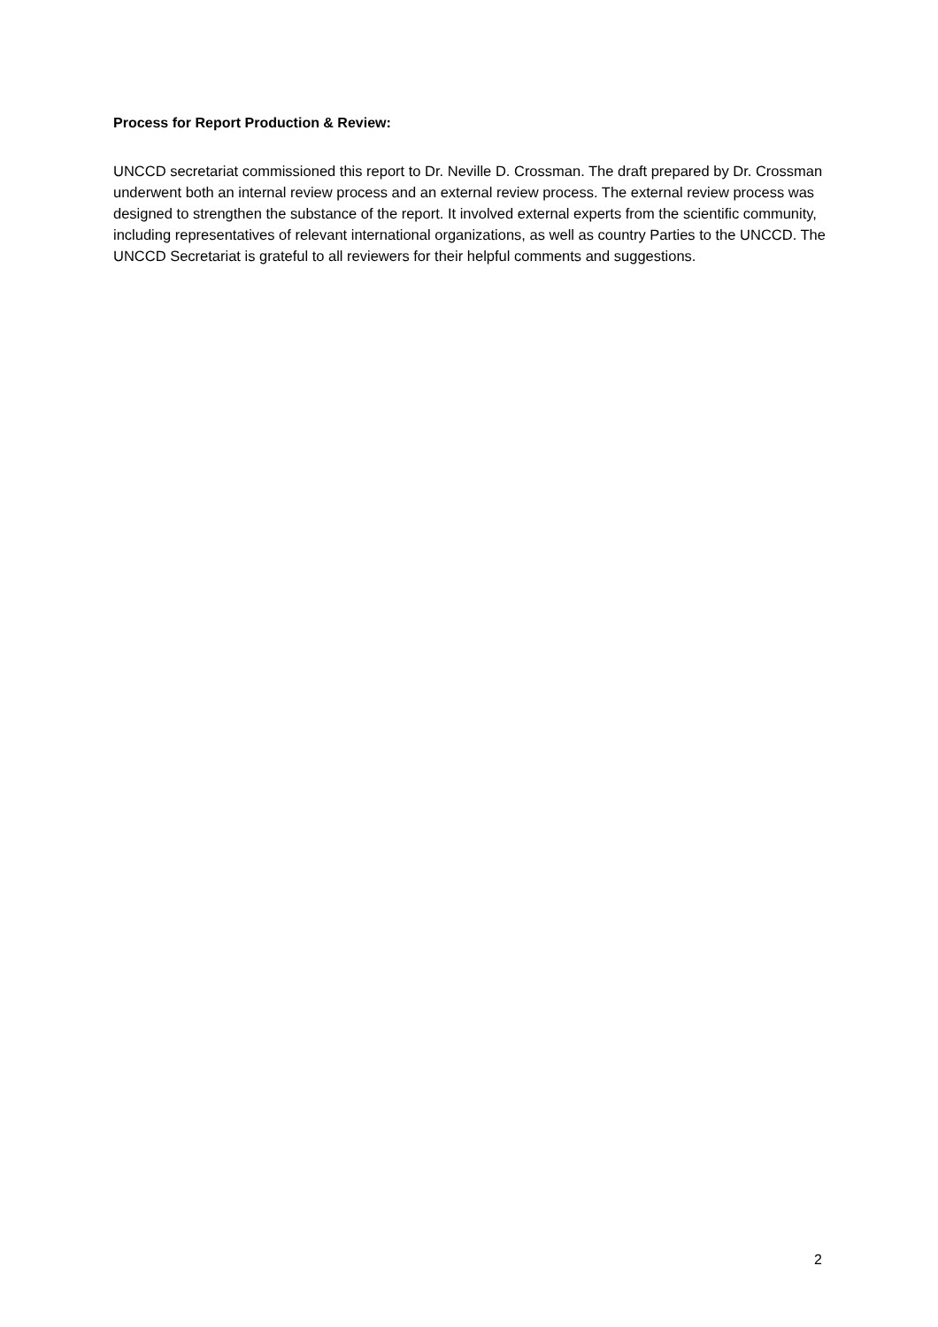Process for Report Production & Review:
UNCCD secretariat commissioned this report to Dr. Neville D. Crossman. The draft prepared by Dr. Crossman underwent both an internal review process and an external review process. The external review process was designed to strengthen the substance of the report. It involved external experts from the scientific community, including representatives of relevant international organizations, as well as country Parties to the UNCCD. The UNCCD Secretariat is grateful to all reviewers for their helpful comments and suggestions.
2